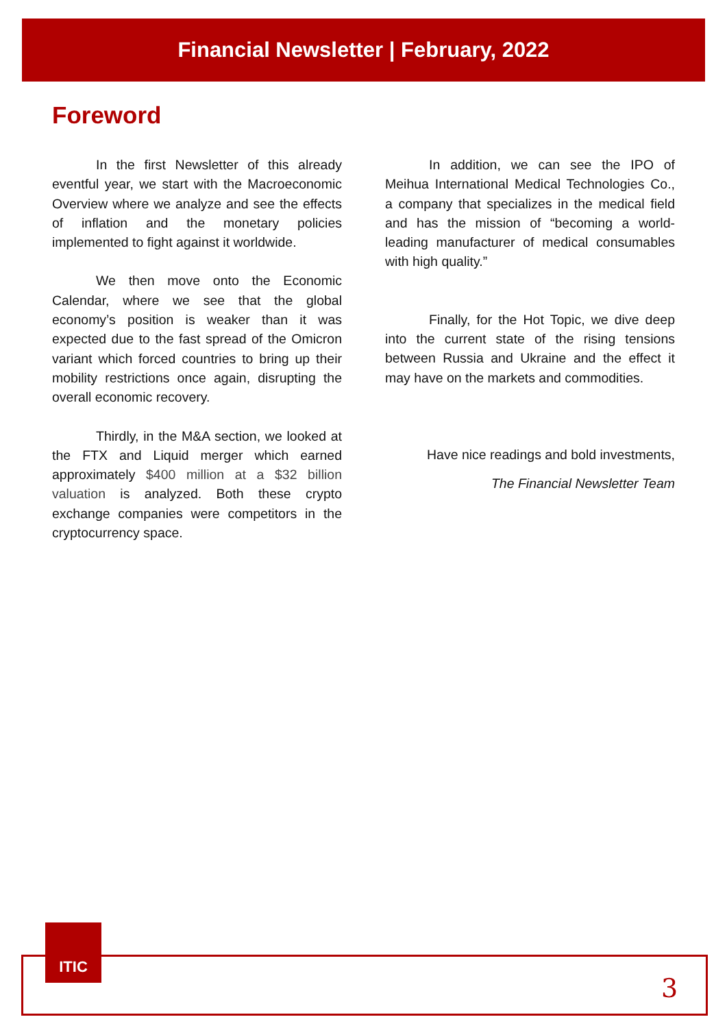Financial Newsletter | February, 2022
Foreword
In the first Newsletter of this already eventful year, we start with the Macroeconomic Overview where we analyze and see the effects of inflation and the monetary policies implemented to fight against it worldwide.
We then move onto the Economic Calendar, where we see that the global economy’s position is weaker than it was expected due to the fast spread of the Omicron variant which forced countries to bring up their mobility restrictions once again, disrupting the overall economic recovery.
Thirdly, in the M&A section, we looked at the FTX and Liquid merger which earned approximately $400 million at a $32 billion valuation is analyzed. Both these crypto exchange companies were competitors in the cryptocurrency space.
In addition, we can see the IPO of Meihua International Medical Technologies Co., a company that specializes in the medical field and has the mission of “becoming a world-leading manufacturer of medical consumables with high quality.”
Finally, for the Hot Topic, we dive deep into the current state of the rising tensions between Russia and Ukraine and the effect it may have on the markets and commodities.
Have nice readings and bold investments,
The Financial Newsletter Team
ITIC
3